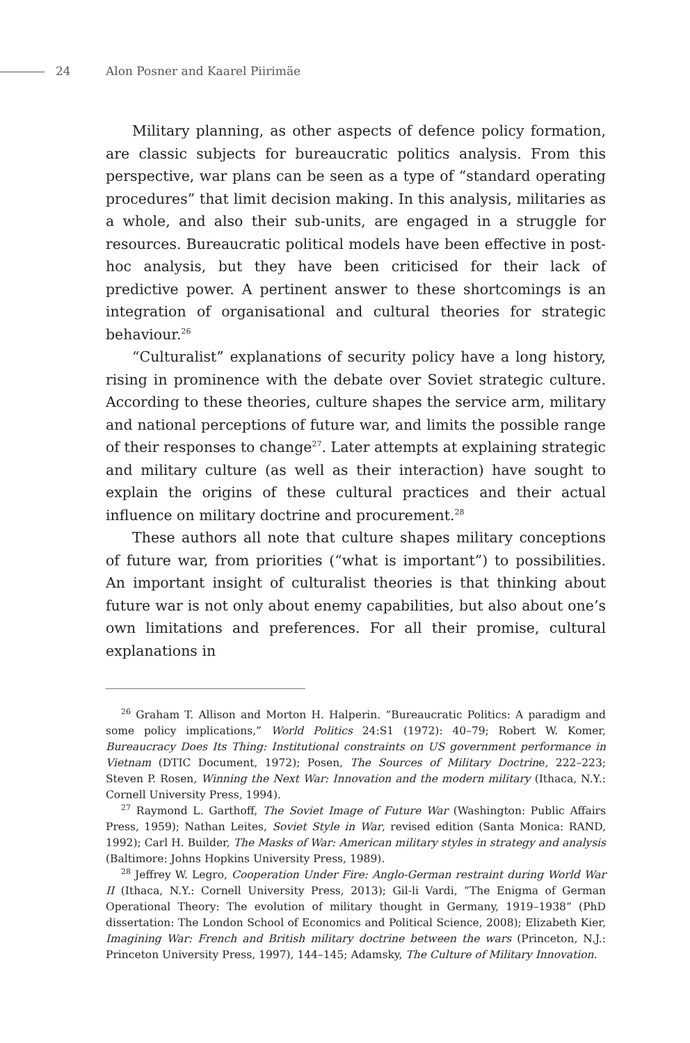24 Alon Posner and Kaarel Piirimäe
Military planning, as other aspects of defence policy formation, are classic subjects for bureaucratic politics analysis. From this perspective, war plans can be seen as a type of “standard operating procedures” that limit decision making. In this analysis, militaries as a whole, and also their sub-units, are engaged in a struggle for resources. Bureaucratic political models have been effective in post-hoc analysis, but they have been criticised for their lack of predictive power. A pertinent answer to these shortcomings is an integration of organisational and cultural theories for strategic behaviour.<sup>26</sup>
“Culturalist” explanations of security policy have a long history, rising in prominence with the debate over Soviet strategic culture. According to these theories, culture shapes the service arm, military and national perceptions of future war, and limits the possible range of their responses to change<sup>27</sup>. Later attempts at explaining strategic and military culture (as well as their interaction) have sought to explain the origins of these cultural practices and their actual influence on military doctrine and procurement.<sup>28</sup>
These authors all note that culture shapes military conceptions of future war, from priorities (“what is important”) to possibilities. An important insight of culturalist theories is that thinking about future war is not only about enemy capabilities, but also about one’s own limitations and preferences. For all their promise, cultural explanations in
<sup>26</sup> Graham T. Allison and Morton H. Halperin. “Bureaucratic Politics: A paradigm and some policy implications,” World Politics 24:S1 (1972): 40–79; Robert W. Komer, Bureaucracy Does Its Thing: Institutional constraints on US government performance in Vietnam (DTIC Document, 1972); Posen, The Sources of Military Doctrine, 222–223; Steven P. Rosen, Winning the Next War: Innovation and the modern military (Ithaca, N.Y.: Cornell University Press, 1994).
<sup>27</sup> Raymond L. Garthoff, The Soviet Image of Future War (Washington: Public Affairs Press, 1959); Nathan Leites, Soviet Style in War, revised edition (Santa Monica: RAND, 1992); Carl H. Builder, The Masks of War: American military styles in strategy and analysis (Baltimore: Johns Hopkins University Press, 1989).
<sup>28</sup> Jeffrey W. Legro, Cooperation Under Fire: Anglo-German restraint during World War II (Ithaca, N.Y.: Cornell University Press, 2013); Gil-li Vardi, “The Enigma of German Operational Theory: The evolution of military thought in Germany, 1919–1938” (PhD dissertation: The London School of Economics and Political Science, 2008); Elizabeth Kier, Imagining War: French and British military doctrine between the wars (Princeton, N.J.: Princeton University Press, 1997), 144–145; Adamsky, The Culture of Military Innovation.